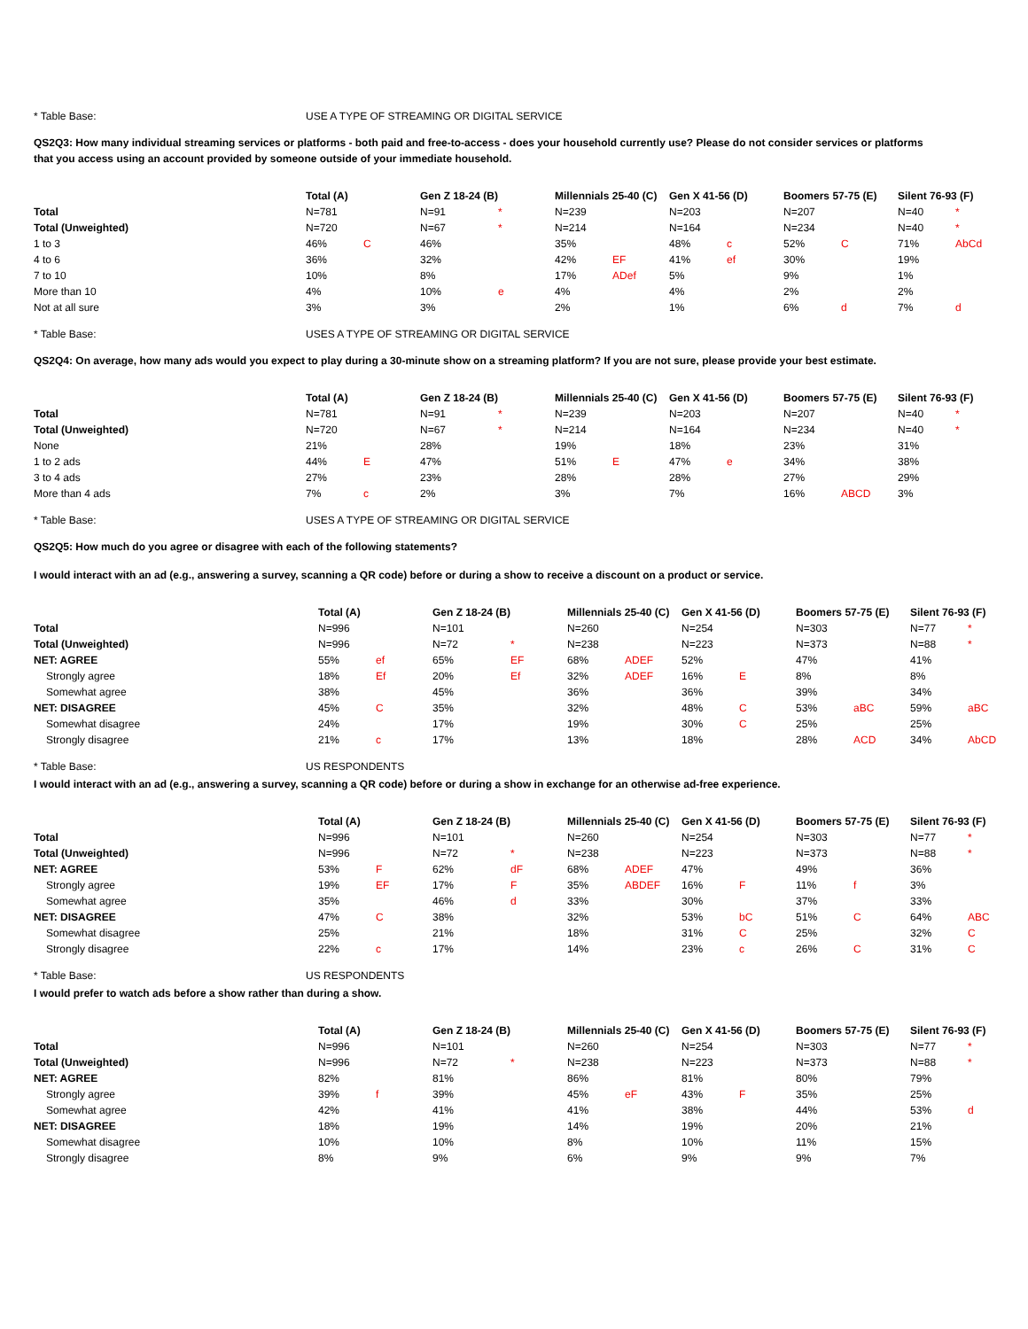* Table Base: USE A TYPE OF STREAMING OR DIGITAL SERVICE
QS2Q3: How many individual streaming services or platforms - both paid and free-to-access - does your household currently use? Please do not consider services or platforms that you access using an account provided by someone outside of your immediate household.
| | Total (A) | | Gen Z 18-24 (B) | | Millennials 25-40 (C) | | Gen X 41-56 (D) | | Boomers 57-75 (E) | | Silent 76-93 (F) | |
| Total | N=781 | | N=91 | * | N=239 | | N=203 | | N=207 | | N=40 | * |
| Total (Unweighted) | N=720 | | N=67 | * | N=214 | | N=164 | | N=234 | | N=40 | * |
| 1 to 3 | 46% | C | 46% | | 35% | | 48% | c | 52% | C | 71% | AbCd |
| 4 to 6 | 36% | | 32% | | 42% | EF | 41% | ef | 30% | | 19% | |
| 7 to 10 | 10% | | 8% | | 17% | ADef | 5% | | 9% | | 1% | |
| More than 10 | 4% | | 10% | e | 4% | | 4% | | 2% | | 2% | |
| Not at all sure | 3% | | 3% | | 2% | | 1% | | 6% | d | 7% | d |
* Table Base: USES A TYPE OF STREAMING OR DIGITAL SERVICE
QS2Q4: On average, how many ads would you expect to play during a 30-minute show on a streaming platform? If you are not sure, please provide your best estimate.
| | Total (A) | | Gen Z 18-24 (B) | | Millennials 25-40 (C) | | Gen X 41-56 (D) | | Boomers 57-75 (E) | | Silent 76-93 (F) | |
| Total | N=781 | | N=91 | * | N=239 | | N=203 | | N=207 | | N=40 | * |
| Total (Unweighted) | N=720 | | N=67 | * | N=214 | | N=164 | | N=234 | | N=40 | * |
| None | 21% | | 28% | | 19% | | 18% | | 23% | | 31% | |
| 1 to 2 ads | 44% | E | 47% | | 51% | E | 47% | e | 34% | | 38% | |
| 3 to 4 ads | 27% | | 23% | | 28% | | 28% | | 27% | | 29% | |
| More than 4 ads | 7% | c | 2% | | 3% | | 7% | | 16% | ABCD | 3% | |
* Table Base: USES A TYPE OF STREAMING OR DIGITAL SERVICE
QS2Q5: How much do you agree or disagree with each of the following statements?
I would interact with an ad (e.g., answering a survey, scanning a QR code) before or during a show to receive a discount on a product or service.
| | Total (A) | | Gen Z 18-24 (B) | | Millennials 25-40 (C) | | Gen X 41-56 (D) | | Boomers 57-75 (E) | | Silent 76-93 (F) | |
| Total | N=996 | | N=101 | | N=260 | | N=254 | | N=303 | | N=77 | * |
| Total (Unweighted) | N=996 | | N=72 | * | N=238 | | N=223 | | N=373 | | N=88 | * |
| NET: AGREE | 55% | ef | 65% | EF | 68% | ADEF | 52% | | 47% | | 41% | |
| Strongly agree | 18% | Ef | 20% | Ef | 32% | ADEF | 16% | E | 8% | | 8% | |
| Somewhat agree | 38% | | 45% | | 36% | | 36% | | 39% | | 34% | |
| NET: DISAGREE | 45% | C | 35% | | 32% | | 48% | C | 53% | aBC | 59% | aBC |
| Somewhat disagree | 24% | | 17% | | 19% | | 30% | C | 25% | | 25% | |
| Strongly disagree | 21% | c | 17% | | 13% | | 18% | | 28% | ACD | 34% | AbCD |
* Table Base: US RESPONDENTS
I would interact with an ad (e.g., answering a survey, scanning a QR code) before or during a show in exchange for an otherwise ad-free experience.
| | Total (A) | | Gen Z 18-24 (B) | | Millennials 25-40 (C) | | Gen X 41-56 (D) | | Boomers 57-75 (E) | | Silent 76-93 (F) | |
| Total | N=996 | | N=101 | | N=260 | | N=254 | | N=303 | | N=77 | * |
| Total (Unweighted) | N=996 | | N=72 | * | N=238 | | N=223 | | N=373 | | N=88 | * |
| NET: AGREE | 53% | F | 62% | dF | 68% | ADEF | 47% | | 49% | | 36% | |
| Strongly agree | 19% | EF | 17% | F | 35% | ABDEF | 16% | F | 11% | f | 3% | |
| Somewhat agree | 35% | | 46% | d | 33% | | 30% | | 37% | | 33% | |
| NET: DISAGREE | 47% | C | 38% | | 32% | | 53% | bC | 51% | C | 64% | ABC |
| Somewhat disagree | 25% | | 21% | | 18% | | 31% | C | 25% | | 32% | C |
| Strongly disagree | 22% | c | 17% | | 14% | | 23% | c | 26% | C | 31% | C |
* Table Base: US RESPONDENTS
I would prefer to watch ads before a show rather than during a show.
| | Total (A) | | Gen Z 18-24 (B) | | Millennials 25-40 (C) | | Gen X 41-56 (D) | | Boomers 57-75 (E) | | Silent 76-93 (F) | |
| Total | N=996 | | N=101 | | N=260 | | N=254 | | N=303 | | N=77 | * |
| Total (Unweighted) | N=996 | | N=72 | * | N=238 | | N=223 | | N=373 | | N=88 | * |
| NET: AGREE | 82% | | 81% | | 86% | | 81% | | 80% | | 79% | |
| Strongly agree | 39% | f | 39% | | 45% | eF | 43% | F | 35% | | 25% | |
| Somewhat agree | 42% | | 41% | | 41% | | 38% | | 44% | | 53% | d |
| NET: DISAGREE | 18% | | 19% | | 14% | | 19% | | 20% | | 21% | |
| Somewhat disagree | 10% | | 10% | | 8% | | 10% | | 11% | | 15% | |
| Strongly disagree | 8% | | 9% | | 6% | | 9% | | 9% | | 7% | |